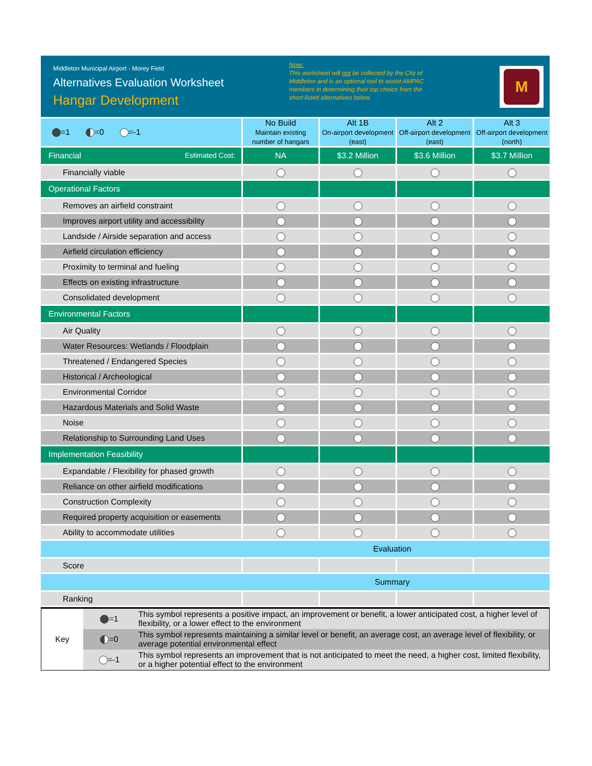Middleton Municipal Airport - Morey Field
Alternatives Evaluation Worksheet
Hangar Development
Note:
This worksheet will not be collected by the City of Middleton and is an optional tool to assist AMPAC members in determining their top choice from the short-listed alternatives below.
M
| =1 =0 =-1 | No Build Maintain existing number of hangars | Alt 1B On-airport development (east) | Alt 2 Off-airport development (east) | Alt 3 Off-airport development (north) |
| Financial Estimated Cost: | NA | $3.2 Million | $3.6 Million | $3.7 Million |
| Financially viable | | | | |
| Operational Factors | | | | |
| Removes an airfield constraint | | | | |
| Improves airport utility and accessibility | | | | |
| Landside / Airside separation and access | | | | |
| Airfield circulation efficiency | | | | |
| Proximity to terminal and fueling | | | | |
| Effects on existing infrastructure | | | | |
| Consolidated development | | | | |
| Environmental Factors | | | | |
| Air Quality | | | | |
| Water Resources: Wetlands / Floodplain | | | | |
| Threatened / Endangered Species | | | | |
| Historical / Archeological | | | | |
| Environmental Corridor | | | | |
| Hazardous Materials and Solid Waste | | | | |
| Noise | | | | |
| Relationship to Surrounding Land Uses | | | | |
| Implementation Feasibility | | | | |
| Expandable / Flexibility for phased growth | | | | |
| Reliance on other airfield modifications | | | | |
| Construction Complexity | | | | |
| Required property acquisition or easements | | | | |
| Ability to accommodate utilities | | | | |
| Evaluation | | | | |
| Score | | | | |
| Summary | | | | |
| Ranking | | | | |
| Key | =1 | This symbol represents a positive impact, an improvement or benefit, a lower anticipated cost, a higher level of flexibility, or a lower effect to the environment |
| | =0 | This symbol represents maintaining a similar level or benefit, an average cost, an average level of flexibility, or average potential environmental effect |
| | =-1 | This symbol represents an improvement that is not anticipated to meet the need, a higher cost, limited flexibility, or a higher potential effect to the environment |